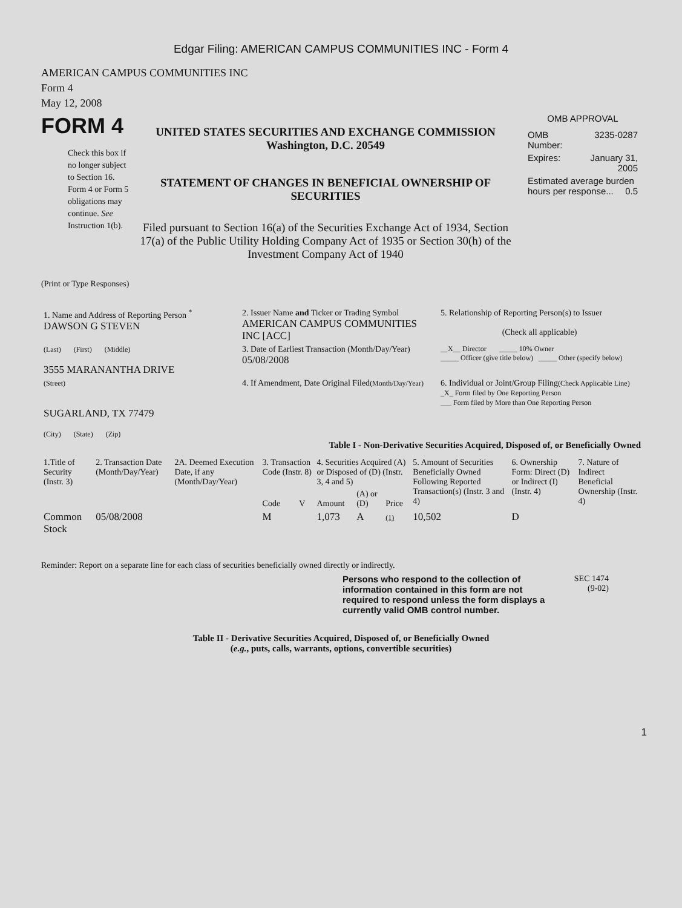Edgar Filing: AMERICAN CAMPUS COMMUNITIES INC - Form 4
AMERICAN CAMPUS COMMUNITIES INC
Form 4
May 12, 2008
FORM 4
Check this box if no longer subject to Section 16. Form 4 or Form 5 obligations may continue. See Instruction 1(b).
UNITED STATES SECURITIES AND EXCHANGE COMMISSION
Washington, D.C. 20549
STATEMENT OF CHANGES IN BENEFICIAL OWNERSHIP OF SECURITIES
Filed pursuant to Section 16(a) of the Securities Exchange Act of 1934, Section 17(a) of the Public Utility Holding Company Act of 1935 or Section 30(h) of the Investment Company Act of 1940
OMB APPROVAL
| OMB Number: | 3235-0287 |
| Expires: | January 31, 2005 |
| Estimated average burden hours per response... 0.5 | |
(Print or Type Responses)
| 1. Name and Address of Reporting Person <sup>*</sup> DAWSON G STEVEN | 2. Issuer Name and Ticker or Trading Symbol AMERICAN CAMPUS COMMUNITIES INC [ACC] | 5. Relationship of Reporting Person(s) to Issuer (Check all applicable) |
| (Last) (First) (Middle) 3555 MARANANTHA DRIVE | 3. Date of Earliest Transaction (Month/Day/Year) 05/08/2008 | __X__ Director _____ 10% Owner _____ Officer (give title below) _____ Other (specify below) |
| (Street) SUGARLAND, TX 77479 (City) (State) (Zip) | 4. If Amendment, Date Original Filed (Month/Day/Year) | 6. Individual or Joint/Group Filing (Check Applicable Line) _X_ Form filed by One Reporting Person ___ Form filed by More than One Reporting Person |
Table I - Non-Derivative Securities Acquired, Disposed of, or Beneficially Owned
| 1.Title of Security (Instr. 3) | 2. Transaction Date (Month/Day/Year) | 2A. Deemed Execution Date, if any (Month/Day/Year) | 3. Transaction Code (Instr. 8) | | 4. Securities Acquired (A) or Disposed of (D) (Instr. 3, 4 and 5) | | | 5. Amount of Securities Beneficially Owned Following Reported Transaction(s) (Instr. 3 and 4) | 6. Ownership Form: Direct (D) or Indirect (I) (Instr. 4) | 7. Nature of Indirect Beneficial Ownership (Instr. 4) |
| --- | --- | --- | --- | --- | --- | --- | --- | --- | --- | --- |
| | | | Code | V | Amount | (A) or (D) | Price | | | |
| Common Stock | 05/08/2008 | | M | | 1,073 | A | (1) | 10,502 | D | |
Reminder: Report on a separate line for each class of securities beneficially owned directly or indirectly.
Persons who respond to the collection of information contained in this form are not required to respond unless the form displays a currently valid OMB control number.
SEC 1474
(9-02)
Table II - Derivative Securities Acquired, Disposed of, or Beneficially Owned
(e.g., puts, calls, warrants, options, convertible securities)
1